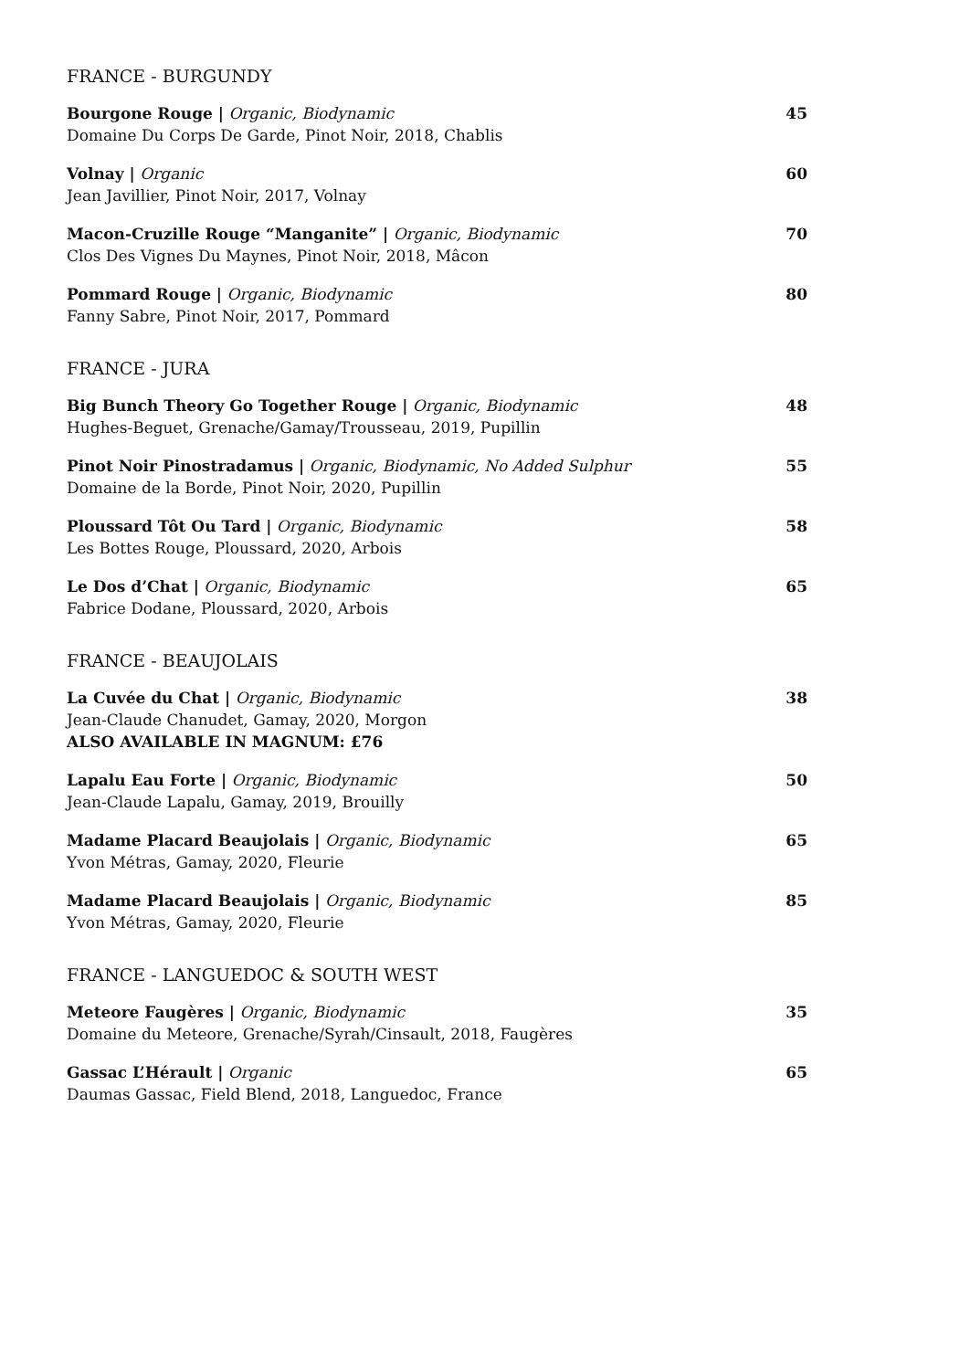FRANCE - BURGUNDY
Bourgone Rouge | Organic, Biodynamic
Domaine Du Corps De Garde, Pinot Noir, 2018, Chablis
45
Volnay | Organic
Jean Javillier, Pinot Noir, 2017, Volnay
60
Macon-Cruzille Rouge “Manganite” | Organic, Biodynamic
Clos Des Vignes Du Maynes, Pinot Noir, 2018, Mâcon
70
Pommard Rouge | Organic, Biodynamic
Fanny Sabre, Pinot Noir, 2017, Pommard
80
FRANCE - JURA
Big Bunch Theory Go Together Rouge | Organic, Biodynamic
Hughes-Beguet, Grenache/Gamay/Trousseau, 2019, Pupillin
48
Pinot Noir Pinostradamus | Organic, Biodynamic, No Added Sulphur
Domaine de la Borde, Pinot Noir, 2020, Pupillin
55
Ploussard Tôt Ou Tard | Organic, Biodynamic
Les Bottes Rouge, Ploussard, 2020, Arbois
58
Le Dos d’Chat | Organic, Biodynamic
Fabrice Dodane, Ploussard, 2020, Arbois
65
FRANCE - BEAUJOLAIS
La Cuvée du Chat | Organic, Biodynamic
Jean-Claude Chanudet, Gamay, 2020, Morgon
ALSO AVAILABLE IN MAGNUM: £76
38
Lapalu Eau Forte | Organic, Biodynamic
Jean-Claude Lapalu, Gamay, 2019, Brouilly
50
Madame Placard Beaujolais | Organic, Biodynamic
Yvon Métras, Gamay, 2020, Fleurie
65
Madame Placard Beaujolais | Organic, Biodynamic
Yvon Métras, Gamay, 2020, Fleurie
85
FRANCE - LANGUEDOC & SOUTH WEST
Meteore Faugères | Organic, Biodynamic
Domaine du Meteore, Grenache/Syrah/Cinsault, 2018, Faugères
35
Gassac L’Hérault | Organic
Daumas Gassac, Field Blend, 2018, Languedoc, France
65